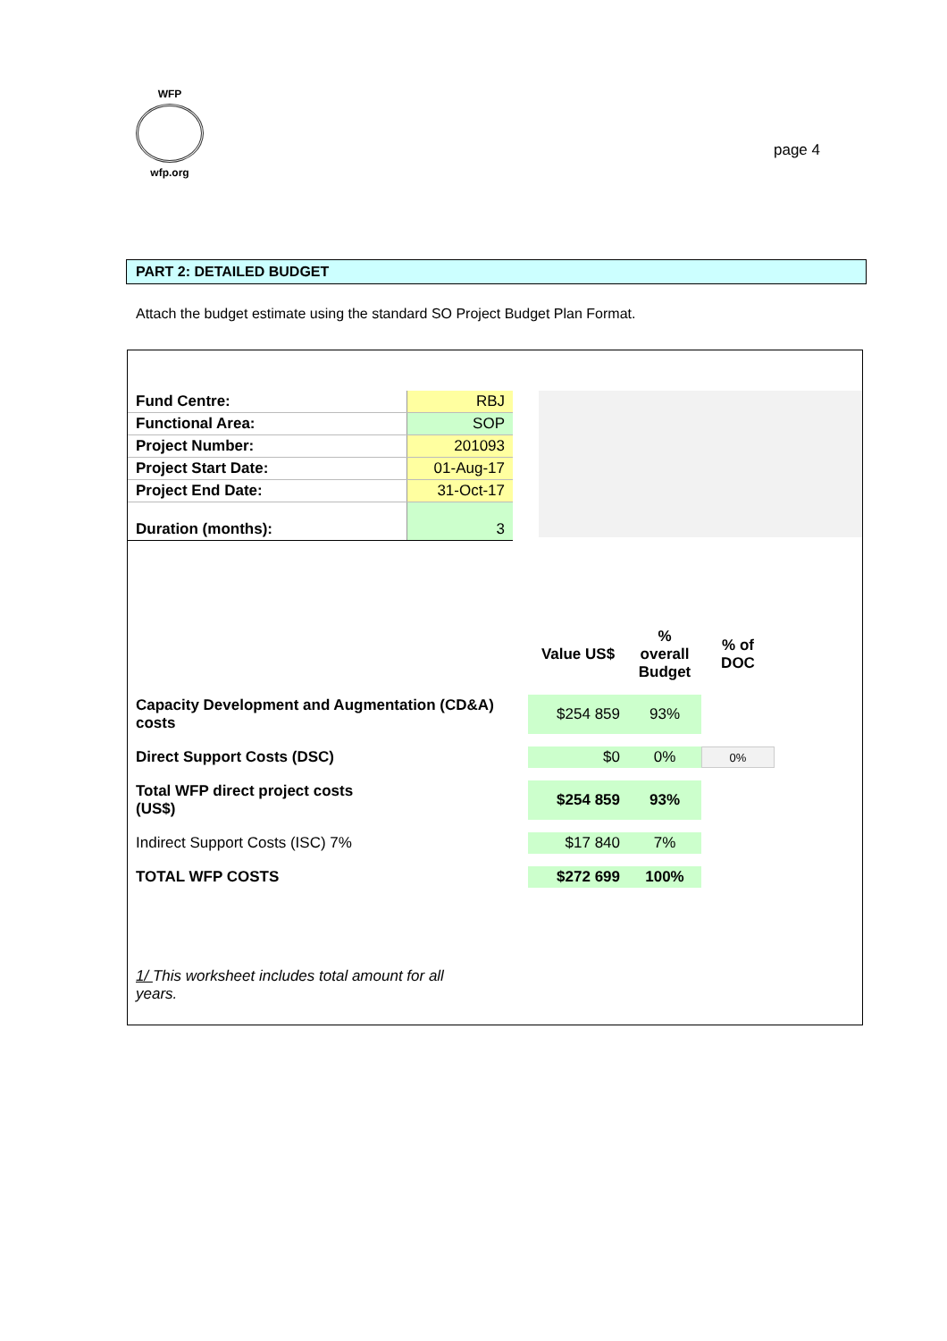WFP
wfp.org
page 4
PART 2: DETAILED BUDGET
Attach the budget estimate using the standard SO Project Budget Plan Format.
| Fund Centre: | RBJ |
| Functional Area: | SOP |
| Project Number: | 201093 |
| Project Start Date: | 01-Aug-17 |
| Project End Date: | 31-Oct-17 |
| Duration (months): | 3 |
| | Value US$ | % overall Budget | % of DOC |
| Capacity Development and Augmentation (CD&A) costs | $254 859 | 93% | |
| Direct Support Costs (DSC) | $0 | 0% | 0% |
| Total WFP direct project costs (US$) | $254 859 | 93% | |
| Indirect Support Costs (ISC) 7% | $17 840 | 7% | |
| TOTAL WFP COSTS | $272 699 | 100% | |
1/ This worksheet includes total amount for all years.